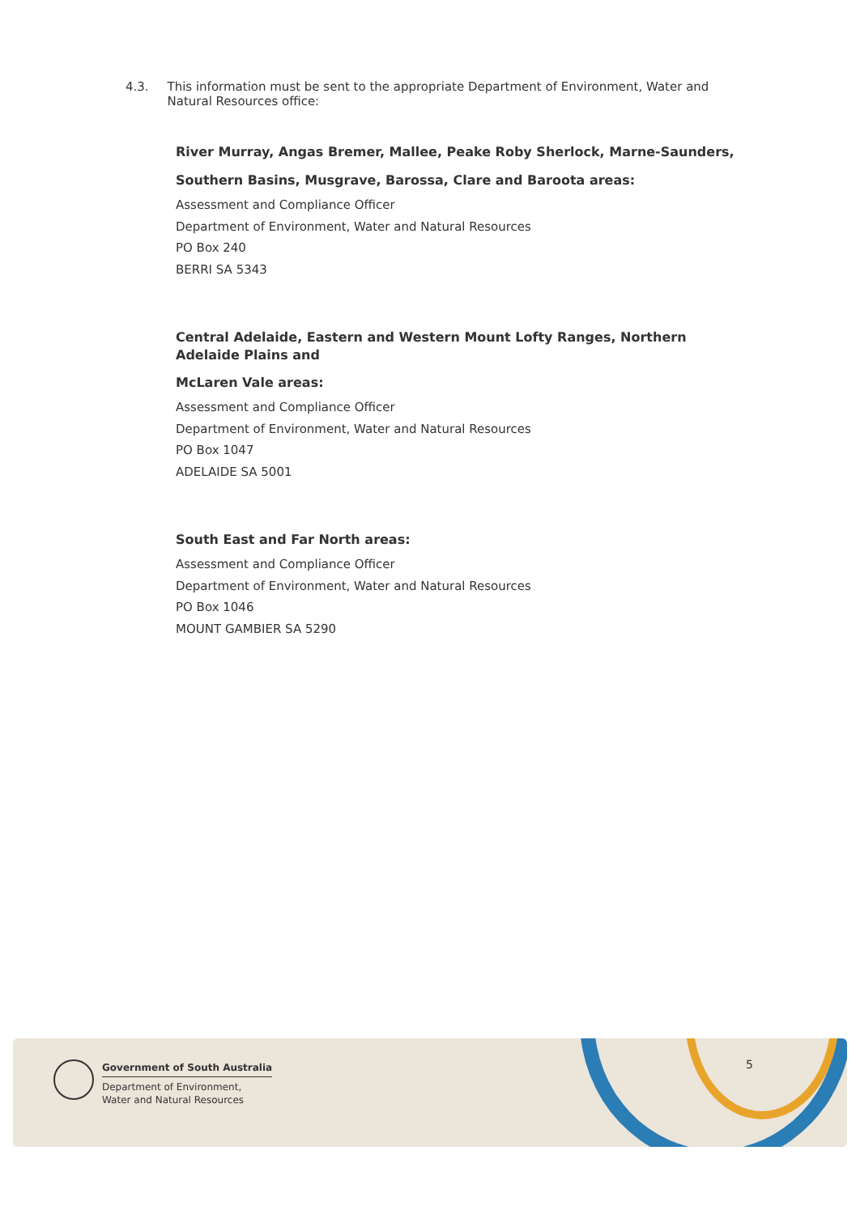4.3. This information must be sent to the appropriate Department of Environment, Water and Natural Resources office:
River Murray, Angas Bremer, Mallee, Peake Roby Sherlock, Marne-Saunders, Southern Basins, Musgrave, Barossa, Clare and Baroota areas:
Assessment and Compliance Officer
Department of Environment, Water and Natural Resources
PO Box 240
BERRI SA 5343
Central Adelaide, Eastern and Western Mount Lofty Ranges, Northern Adelaide Plains and
McLaren Vale areas:
Assessment and Compliance Officer
Department of Environment, Water and Natural Resources
PO Box 1047
ADELAIDE SA 5001
South East and Far North areas:
Assessment and Compliance Officer
Department of Environment, Water and Natural Resources
PO Box 1046
MOUNT GAMBIER SA 5290
Government of South Australia
Department of Environment,
Water and Natural Resources
5